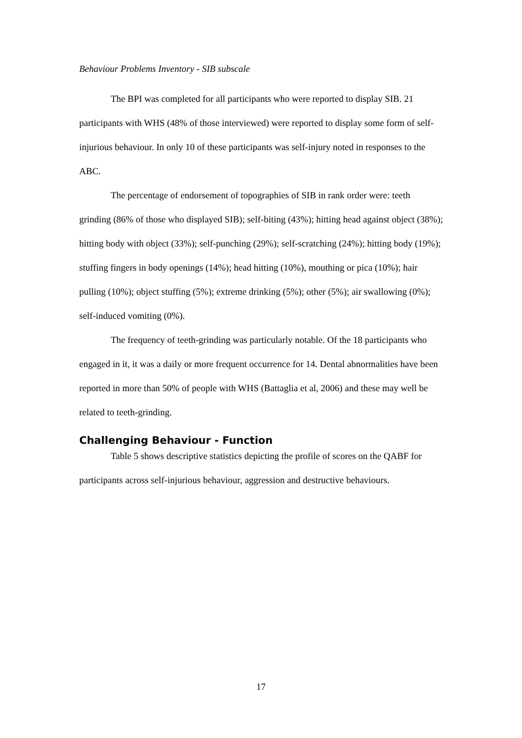Behaviour Problems Inventory - SIB subscale
The BPI was completed for all participants who were reported to display SIB. 21 participants with WHS (48% of those interviewed) were reported to display some form of self-injurious behaviour. In only 10 of these participants was self-injury noted in responses to the ABC.
The percentage of endorsement of topographies of SIB in rank order were: teeth grinding (86% of those who displayed SIB); self-biting (43%); hitting head against object (38%); hitting body with object (33%); self-punching (29%); self-scratching (24%); hitting body (19%); stuffing fingers in body openings (14%); head hitting (10%), mouthing or pica (10%); hair pulling (10%); object stuffing (5%); extreme drinking (5%); other (5%); air swallowing (0%); self-induced vomiting (0%).
The frequency of teeth-grinding was particularly notable. Of the 18 participants who engaged in it, it was a daily or more frequent occurrence for 14. Dental abnormalities have been reported in more than 50% of people with WHS (Battaglia et al, 2006) and these may well be related to teeth-grinding.
Challenging Behaviour - Function
Table 5 shows descriptive statistics depicting the profile of scores on the QABF for participants across self-injurious behaviour, aggression and destructive behaviours.
17